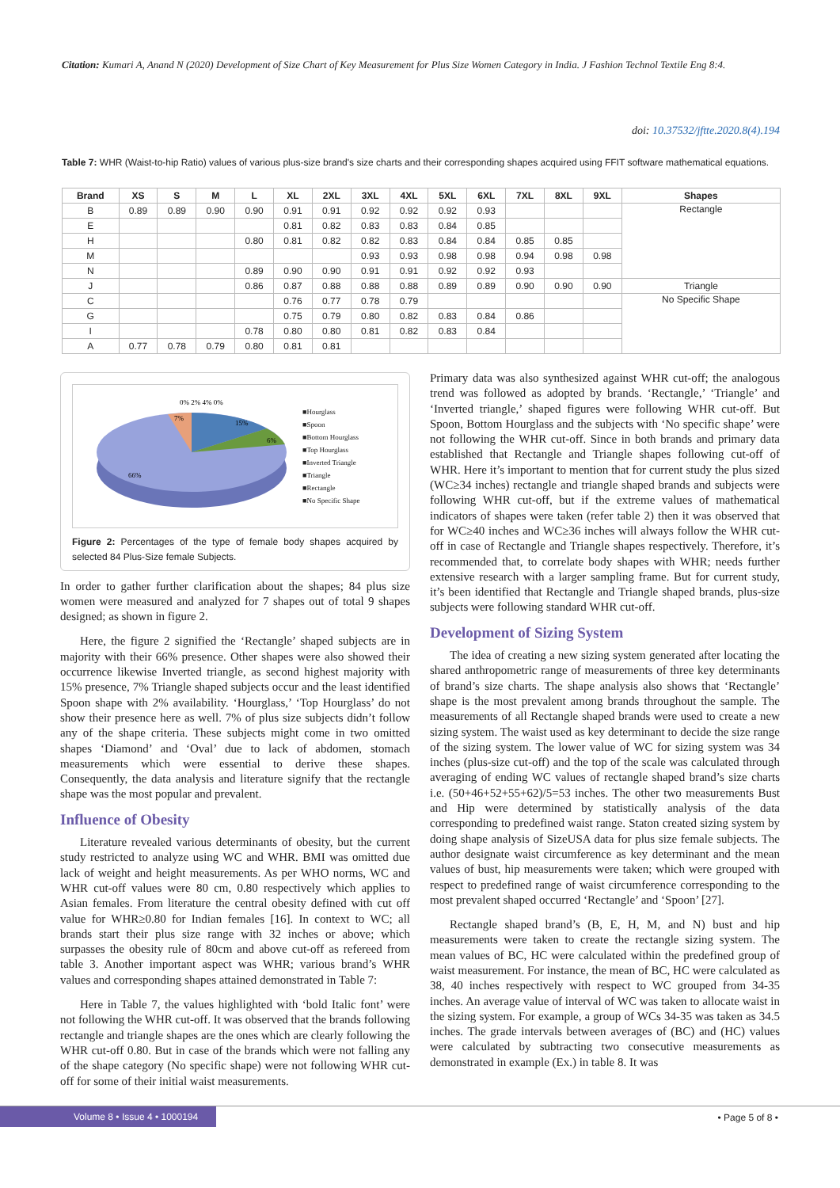Citation: Kumari A, Anand N (2020) Development of Size Chart of Key Measurement for Plus Size Women Category in India. J Fashion Technol Textile Eng 8:4.
doi: 10.37532/jftte.2020.8(4).194
Table 7: WHR (Waist-to-hip Ratio) values of various plus-size brand's size charts and their corresponding shapes acquired using FFIT software mathematical equations.
| Brand | XS | S | M | L | XL | 2XL | 3XL | 4XL | 5XL | 6XL | 7XL | 8XL | 9XL | Shapes |
| --- | --- | --- | --- | --- | --- | --- | --- | --- | --- | --- | --- | --- | --- | --- |
| B | 0.89 | 0.89 | 0.90 | 0.90 | 0.91 | 0.91 | 0.92 | 0.92 | 0.92 | 0.93 | | | | Rectangle |
| E | | | | | 0.81 | 0.82 | 0.83 | 0.83 | 0.84 | 0.85 | | | | |
| H | | | | 0.80 | 0.81 | 0.82 | 0.82 | 0.83 | 0.84 | 0.84 | 0.85 | 0.85 | | |
| M | | | | | | | 0.93 | 0.93 | 0.98 | 0.98 | 0.94 | 0.98 | 0.98 | |
| N | | | | 0.89 | 0.90 | 0.90 | 0.91 | 0.91 | 0.92 | 0.92 | 0.93 | | | |
| J | | | | 0.86 | 0.87 | 0.88 | 0.88 | 0.88 | 0.89 | 0.89 | 0.90 | 0.90 | 0.90 | Triangle |
| C | | | | | 0.76 | 0.77 | 0.78 | 0.79 | | | | | | No Specific Shape |
| G | | | | | 0.75 | 0.79 | 0.80 | 0.82 | 0.83 | 0.84 | 0.86 | | | |
| I | | | | 0.78 | 0.80 | 0.80 | 0.81 | 0.82 | 0.83 | 0.84 | | | | |
| A | 0.77 | 0.78 | 0.79 | 0.80 | 0.81 | 0.81 | | | | | | | | |
0% 2% 4% 0%
7%
15%
6%
66%
■Hourglass
■Spoon
■Bottom Hourglass
■Top Hourglass
■Inverted Triangle
■Triangle
■Rectangle
■No Specific Shape
Figure 2: Percentages of the type of female body shapes acquired by selected 84 Plus-Size female Subjects.
In order to gather further clarification about the shapes; 84 plus size women were measured and analyzed for 7 shapes out of total 9 shapes designed; as shown in figure 2.
Here, the figure 2 signified the ‘Rectangle’ shaped subjects are in majority with their 66% presence. Other shapes were also showed their occurrence likewise Inverted triangle, as second highest majority with 15% presence, 7% Triangle shaped subjects occur and the least identified Spoon shape with 2% availability. ‘Hourglass,’ ‘Top Hourglass’ do not show their presence here as well. 7% of plus size subjects didn’t follow any of the shape criteria. These subjects might come in two omitted shapes ‘Diamond’ and ‘Oval’ due to lack of abdomen, stomach measurements which were essential to derive these shapes. Consequently, the data analysis and literature signify that the rectangle shape was the most popular and prevalent.
Influence of Obesity
Literature revealed various determinants of obesity, but the current study restricted to analyze using WC and WHR. BMI was omitted due lack of weight and height measurements. As per WHO norms, WC and WHR cut-off values were 80 cm, 0.80 respectively which applies to Asian females. From literature the central obesity defined with cut off value for WHR≥0.80 for Indian females [16]. In context to WC; all brands start their plus size range with 32 inches or above; which surpasses the obesity rule of 80cm and above cut-off as refereed from table 3. Another important aspect was WHR; various brand’s WHR values and corresponding shapes attained demonstrated in Table 7:
Here in Table 7, the values highlighted with ‘bold Italic font’ were not following the WHR cut-off. It was observed that the brands following rectangle and triangle shapes are the ones which are clearly following the WHR cut-off 0.80. But in case of the brands which were not falling any of the shape category (No specific shape) were not following WHR cut-off for some of their initial waist measurements.
Primary data was also synthesized against WHR cut-off; the analogous trend was followed as adopted by brands. ‘Rectangle,’ ‘Triangle’ and ‘Inverted triangle,’ shaped figures were following WHR cut-off. But Spoon, Bottom Hourglass and the subjects with ‘No specific shape’ were not following the WHR cut-off. Since in both brands and primary data established that Rectangle and Triangle shapes following cut-off of WHR. Here it’s important to mention that for current study the plus sized (WC≥34 inches) rectangle and triangle shaped brands and subjects were following WHR cut-off, but if the extreme values of mathematical indicators of shapes were taken (refer table 2) then it was observed that for WC≥40 inches and WC≥36 inches will always follow the WHR cut-off in case of Rectangle and Triangle shapes respectively. Therefore, it’s recommended that, to correlate body shapes with WHR; needs further extensive research with a larger sampling frame. But for current study, it’s been identified that Rectangle and Triangle shaped brands, plus-size subjects were following standard WHR cut-off.
Development of Sizing System
The idea of creating a new sizing system generated after locating the shared anthropometric range of measurements of three key determinants of brand’s size charts. The shape analysis also shows that ‘Rectangle’ shape is the most prevalent among brands throughout the sample. The measurements of all Rectangle shaped brands were used to create a new sizing system. The waist used as key determinant to decide the size range of the sizing system. The lower value of WC for sizing system was 34 inches (plus-size cut-off) and the top of the scale was calculated through averaging of ending WC values of rectangle shaped brand’s size charts i.e. (50+46+52+55+62)/5=53 inches. The other two measurements Bust and Hip were determined by statistically analysis of the data corresponding to predefined waist range. Staton created sizing system by doing shape analysis of SizeUSA data for plus size female subjects. The author designate waist circumference as key determinant and the mean values of bust, hip measurements were taken; which were grouped with respect to predefined range of waist circumference corresponding to the most prevalent shaped occurred ‘Rectangle’ and ‘Spoon’ [27].
Rectangle shaped brand’s (B, E, H, M, and N) bust and hip measurements were taken to create the rectangle sizing system. The mean values of BC, HC were calculated within the predefined group of waist measurement. For instance, the mean of BC, HC were calculated as 38, 40 inches respectively with respect to WC grouped from 34-35 inches. An average value of interval of WC was taken to allocate waist in the sizing system. For example, a group of WCs 34-35 was taken as 34.5 inches. The grade intervals between averages of (BC) and (HC) values were calculated by subtracting two consecutive measurements as demonstrated in example (Ex.) in table 8. It was
Volume 8 • Issue 4 • 1000194
• Page 5 of 8 •